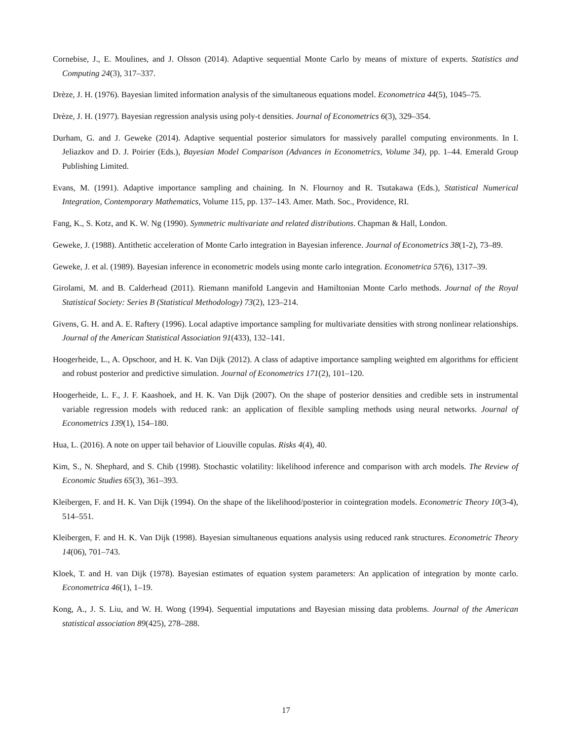Cornebise, J., E. Moulines, and J. Olsson (2014). Adaptive sequential Monte Carlo by means of mixture of experts. Statistics and Computing 24(3), 317–337.
Drèze, J. H. (1976). Bayesian limited information analysis of the simultaneous equations model. Econometrica 44(5), 1045–75.
Drèze, J. H. (1977). Bayesian regression analysis using poly-t densities. Journal of Econometrics 6(3), 329–354.
Durham, G. and J. Geweke (2014). Adaptive sequential posterior simulators for massively parallel computing environments. In I. Jeliazkov and D. J. Poirier (Eds.), Bayesian Model Comparison (Advances in Econometrics, Volume 34), pp. 1–44. Emerald Group Publishing Limited.
Evans, M. (1991). Adaptive importance sampling and chaining. In N. Flournoy and R. Tsutakawa (Eds.), Statistical Numerical Integration, Contemporary Mathematics, Volume 115, pp. 137–143. Amer. Math. Soc., Providence, RI.
Fang, K., S. Kotz, and K. W. Ng (1990). Symmetric multivariate and related distributions. Chapman & Hall, London.
Geweke, J. (1988). Antithetic acceleration of Monte Carlo integration in Bayesian inference. Journal of Econometrics 38(1-2), 73–89.
Geweke, J. et al. (1989). Bayesian inference in econometric models using monte carlo integration. Econometrica 57(6), 1317–39.
Girolami, M. and B. Calderhead (2011). Riemann manifold Langevin and Hamiltonian Monte Carlo methods. Journal of the Royal Statistical Society: Series B (Statistical Methodology) 73(2), 123–214.
Givens, G. H. and A. E. Raftery (1996). Local adaptive importance sampling for multivariate densities with strong nonlinear relationships. Journal of the American Statistical Association 91(433), 132–141.
Hoogerheide, L., A. Opschoor, and H. K. Van Dijk (2012). A class of adaptive importance sampling weighted em algorithms for efficient and robust posterior and predictive simulation. Journal of Econometrics 171(2), 101–120.
Hoogerheide, L. F., J. F. Kaashoek, and H. K. Van Dijk (2007). On the shape of posterior densities and credible sets in instrumental variable regression models with reduced rank: an application of flexible sampling methods using neural networks. Journal of Econometrics 139(1), 154–180.
Hua, L. (2016). A note on upper tail behavior of Liouville copulas. Risks 4(4), 40.
Kim, S., N. Shephard, and S. Chib (1998). Stochastic volatility: likelihood inference and comparison with arch models. The Review of Economic Studies 65(3), 361–393.
Kleibergen, F. and H. K. Van Dijk (1994). On the shape of the likelihood/posterior in cointegration models. Econometric Theory 10(3-4), 514–551.
Kleibergen, F. and H. K. Van Dijk (1998). Bayesian simultaneous equations analysis using reduced rank structures. Econometric Theory 14(06), 701–743.
Kloek, T. and H. van Dijk (1978). Bayesian estimates of equation system parameters: An application of integration by monte carlo. Econometrica 46(1), 1–19.
Kong, A., J. S. Liu, and W. H. Wong (1994). Sequential imputations and Bayesian missing data problems. Journal of the American statistical association 89(425), 278–288.
17